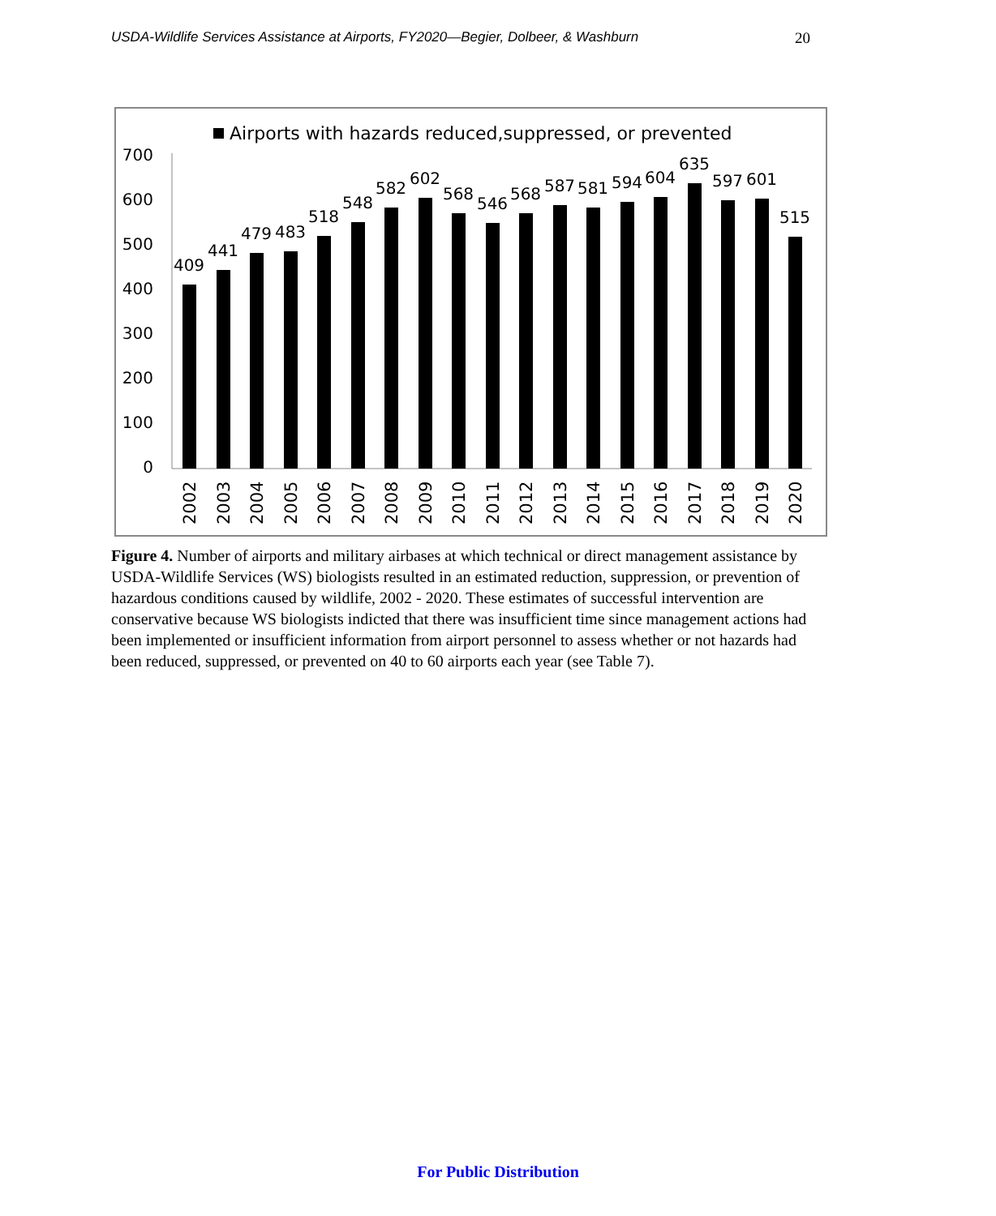USDA-Wildlife Services Assistance at Airports, FY2020—Begier, Dolbeer, & Washburn 20
Airports with hazards reduced,suppressed, or prevented
0
100
200
300
400
500
600
700
409
441
479
483
518
548
582
602
568
546
568
587
581
594
604
635
597
601
515
2002
2003
2004
2005
2006
2007
2008
2009
2010
2011
2012
2013
2014
2015
2016
2017
2018
2019
2020
Figure 4. Number of airports and military airbases at which technical or direct management assistance by USDA-Wildlife Services (WS) biologists resulted in an estimated reduction, suppression, or prevention of hazardous conditions caused by wildlife, 2002 - 2020. These estimates of successful intervention are conservative because WS biologists indicted that there was insufficient time since management actions had been implemented or insufficient information from airport personnel to assess whether or not hazards had been reduced, suppressed, or prevented on 40 to 60 airports each year (see Table 7).
For Public Distribution